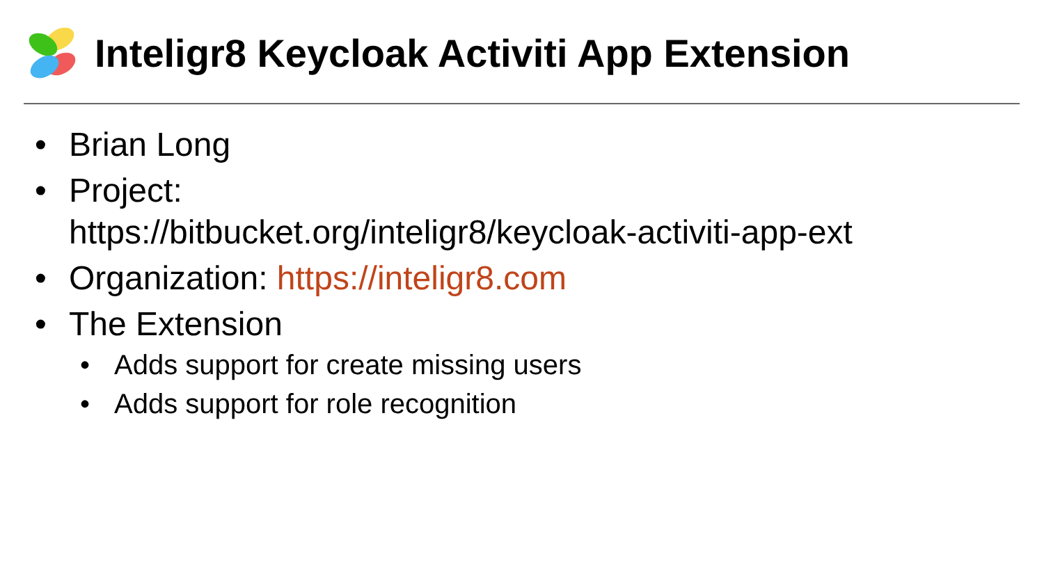Inteligr8 Keycloak Activiti App Extension
• Brian Long
• Project:
https://bitbucket.org/inteligr8/keycloak-activiti-app-ext
• Organization: https://inteligr8.com
• The Extension
• Adds support for create missing users
• Adds support for role recognition